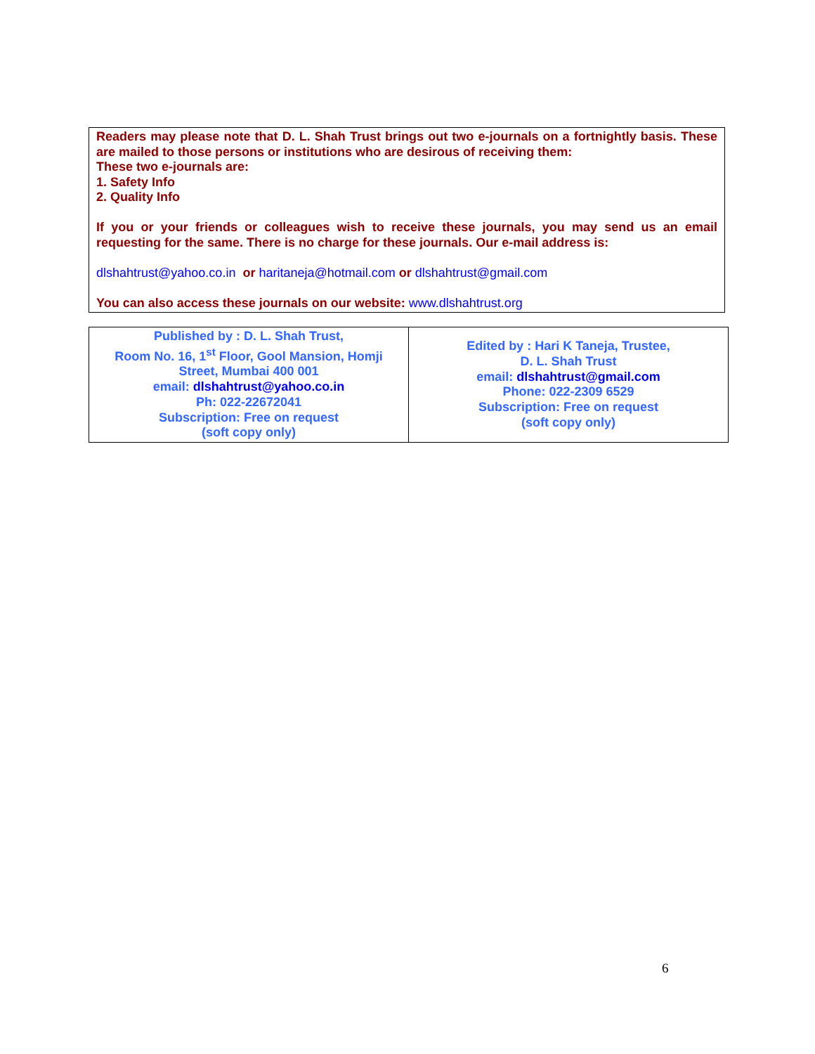Readers may please note that D. L. Shah Trust brings out two e-journals on a fortnightly basis. These are mailed to those persons or institutions who are desirous of receiving them:
These two e-journals are:
1. Safety Info
2. Quality Info
If you or your friends or colleagues wish to receive these journals, you may send us an email requesting for the same. There is no charge for these journals. Our e-mail address is:
dlshahtrust@yahoo.co.in or haritaneja@hotmail.com or dlshahtrust@gmail.com
You can also access these journals on our website: www.dlshahtrust.org
| Published by : D. L. Shah Trust, Room No. 16, 1<sup>st</sup> Floor, Gool Mansion, Homji Street, Mumbai 400 001 email: dlshahtrust@yahoo.co.in Ph: 022-22672041 Subscription: Free on request (soft copy only) | Edited by : Hari K Taneja, Trustee, D. L. Shah Trust email: dlshahtrust@gmail.com Phone: 022-2309 6529 Subscription: Free on request (soft copy only) |
6